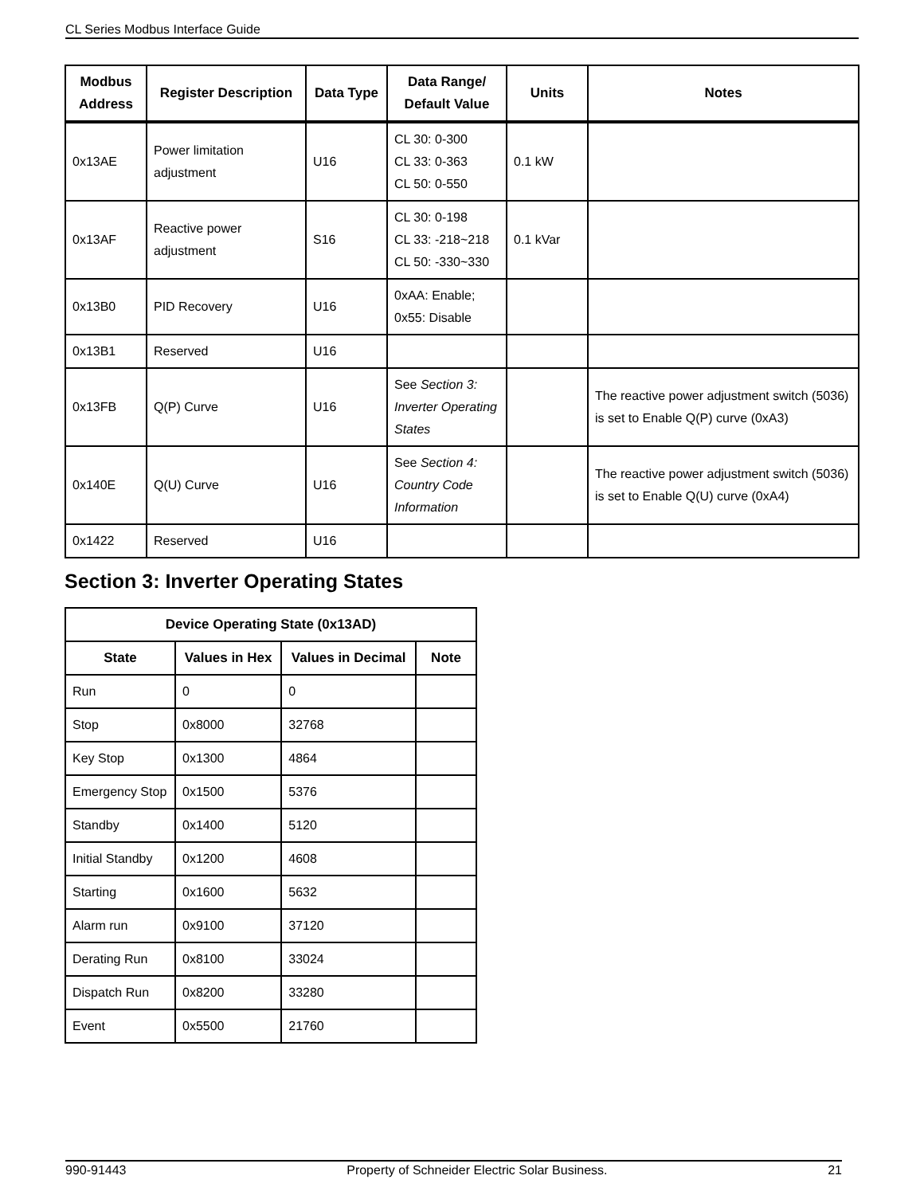CL Series Modbus Interface Guide
| Modbus Address | Register Description | Data Type | Data Range/ Default Value | Units | Notes |
| --- | --- | --- | --- | --- | --- |
| 0x13AE | Power limitation adjustment | U16 | CL 30: 0-300 CL 33: 0-363 CL 50: 0-550 | 0.1 kW | |
| 0x13AF | Reactive power adjustment | S16 | CL 30: 0-198 CL 33: -218~218 CL 50: -330~330 | 0.1 kVar | |
| 0x13B0 | PID Recovery | U16 | 0xAA: Enable; 0x55: Disable | | |
| 0x13B1 | Reserved | U16 | | | |
| 0x13FB | Q(P) Curve | U16 | See Section 3: Inverter Operating States | | The reactive power adjustment switch (5036) is set to Enable Q(P) curve (0xA3) |
| 0x140E | Q(U) Curve | U16 | See Section 4: Country Code Information | | The reactive power adjustment switch (5036) is set to Enable Q(U) curve (0xA4) |
| 0x1422 | Reserved | U16 | | | |
Section 3: Inverter Operating States
| Device Operating State (0x13AD) | | | |
| --- | --- | --- | --- |
| State | Values in Hex | Values in Decimal | Note |
| Run | 0 | 0 | |
| Stop | 0x8000 | 32768 | |
| Key Stop | 0x1300 | 4864 | |
| Emergency Stop | 0x1500 | 5376 | |
| Standby | 0x1400 | 5120 | |
| Initial Standby | 0x1200 | 4608 | |
| Starting | 0x1600 | 5632 | |
| Alarm run | 0x9100 | 37120 | |
| Derating Run | 0x8100 | 33024 | |
| Dispatch Run | 0x8200 | 33280 | |
| Event | 0x5500 | 21760 | |
990-91443 Property of Schneider Electric Solar Business. 21